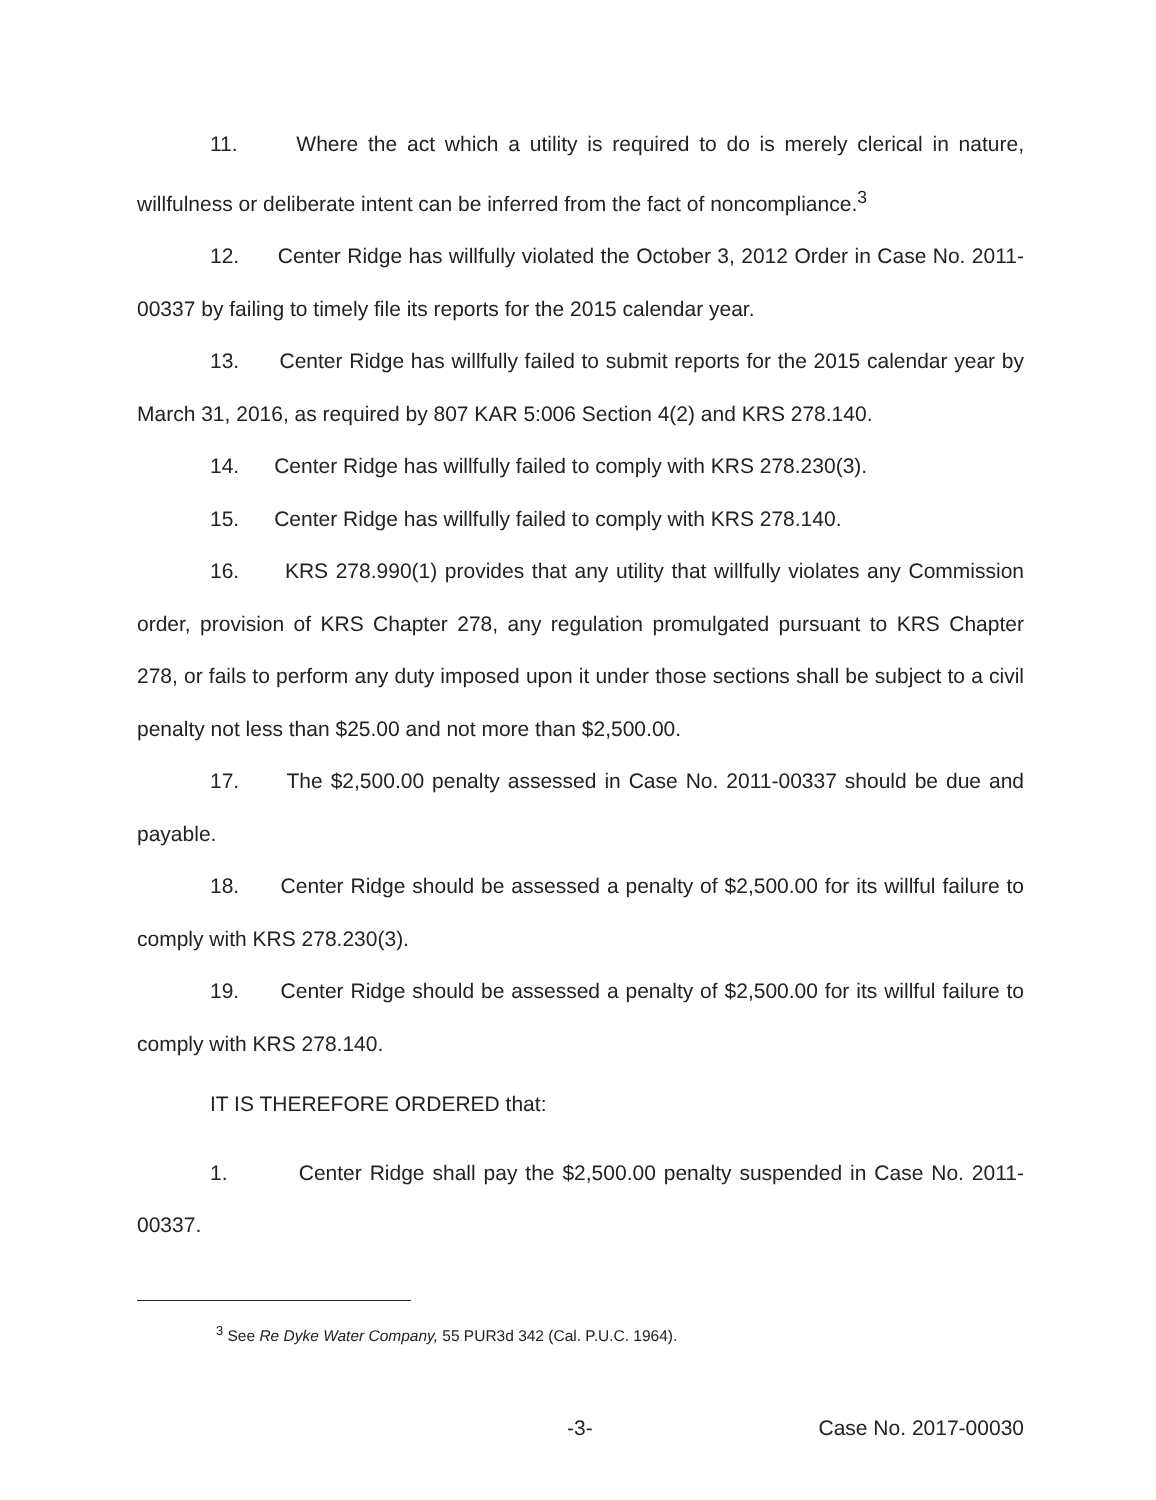11. Where the act which a utility is required to do is merely clerical in nature, willfulness or deliberate intent can be inferred from the fact of noncompliance.<sup>3</sup>
12. Center Ridge has willfully violated the October 3, 2012 Order in Case No. 2011-00337 by failing to timely file its reports for the 2015 calendar year.
13. Center Ridge has willfully failed to submit reports for the 2015 calendar year by March 31, 2016, as required by 807 KAR 5:006 Section 4(2) and KRS 278.140.
14. Center Ridge has willfully failed to comply with KRS 278.230(3).
15. Center Ridge has willfully failed to comply with KRS 278.140.
16. KRS 278.990(1) provides that any utility that willfully violates any Commission order, provision of KRS Chapter 278, any regulation promulgated pursuant to KRS Chapter 278, or fails to perform any duty imposed upon it under those sections shall be subject to a civil penalty not less than $25.00 and not more than $2,500.00.
17. The $2,500.00 penalty assessed in Case No. 2011-00337 should be due and payable.
18. Center Ridge should be assessed a penalty of $2,500.00 for its willful failure to comply with KRS 278.230(3).
19. Center Ridge should be assessed a penalty of $2,500.00 for its willful failure to comply with KRS 278.140.
IT IS THEREFORE ORDERED that:
1. Center Ridge shall pay the $2,500.00 penalty suspended in Case No. 2011-00337.
<sup>3</sup> See Re Dyke Water Company, 55 PUR3d 342 (Cal. P.U.C. 1964).
-3- Case No. 2017-00030